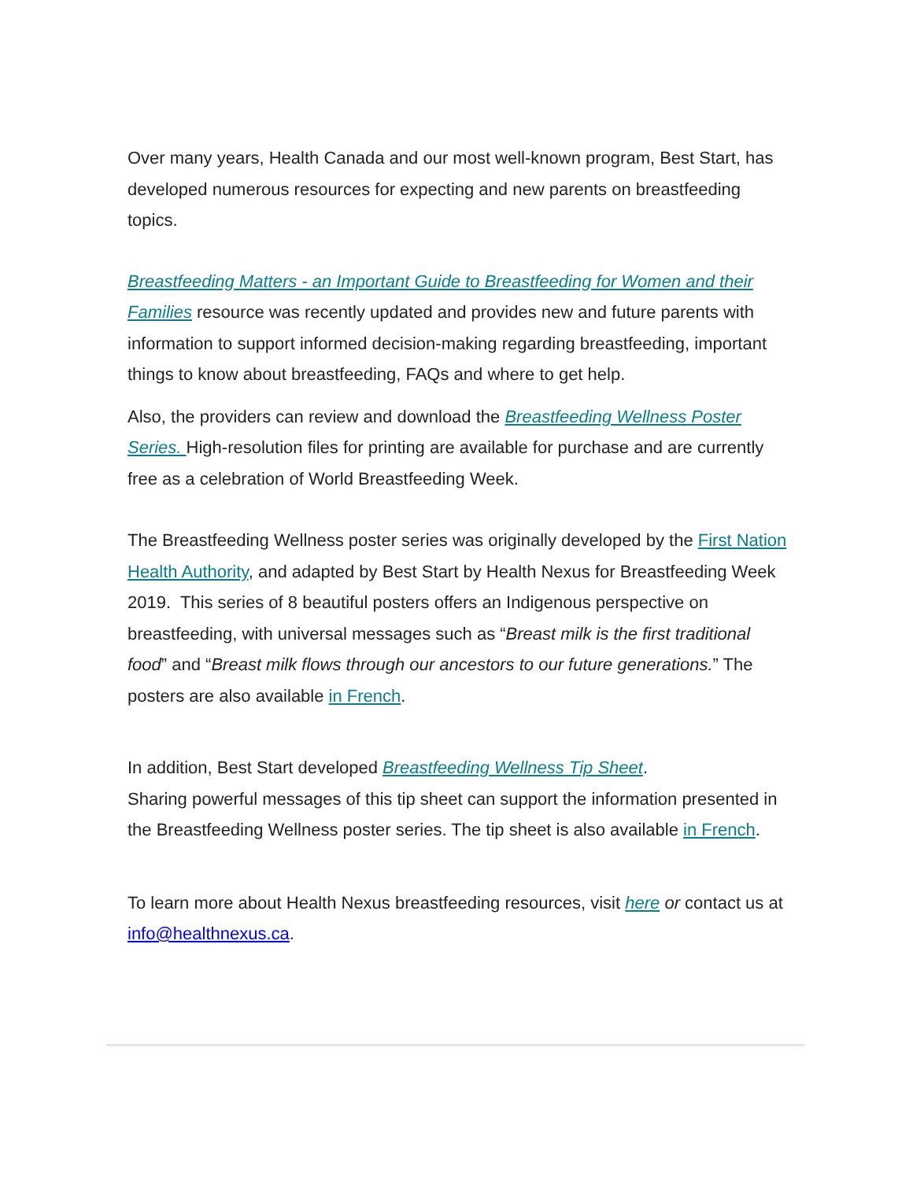Over many years, Health Canada and our most well-known program, Best Start, has developed numerous resources for expecting and new parents on breastfeeding topics.
Breastfeeding Matters - an Important Guide to Breastfeeding for Women and their Families resource was recently updated and provides new and future parents with information to support informed decision-making regarding breastfeeding, important things to know about breastfeeding, FAQs and where to get help.
Also, the providers can review and download the Breastfeeding Wellness Poster Series. High-resolution files for printing are available for purchase and are currently free as a celebration of World Breastfeeding Week.
The Breastfeeding Wellness poster series was originally developed by the First Nation Health Authority, and adapted by Best Start by Health Nexus for Breastfeeding Week 2019. This series of 8 beautiful posters offers an Indigenous perspective on breastfeeding, with universal messages such as “Breast milk is the first traditional food” and “Breast milk flows through our ancestors to our future generations.” The posters are also available in French.
In addition, Best Start developed Breastfeeding Wellness Tip Sheet.
Sharing powerful messages of this tip sheet can support the information presented in the Breastfeeding Wellness poster series. The tip sheet is also available in French.
To learn more about Health Nexus breastfeeding resources, visit here or contact us at info@healthnexus.ca.